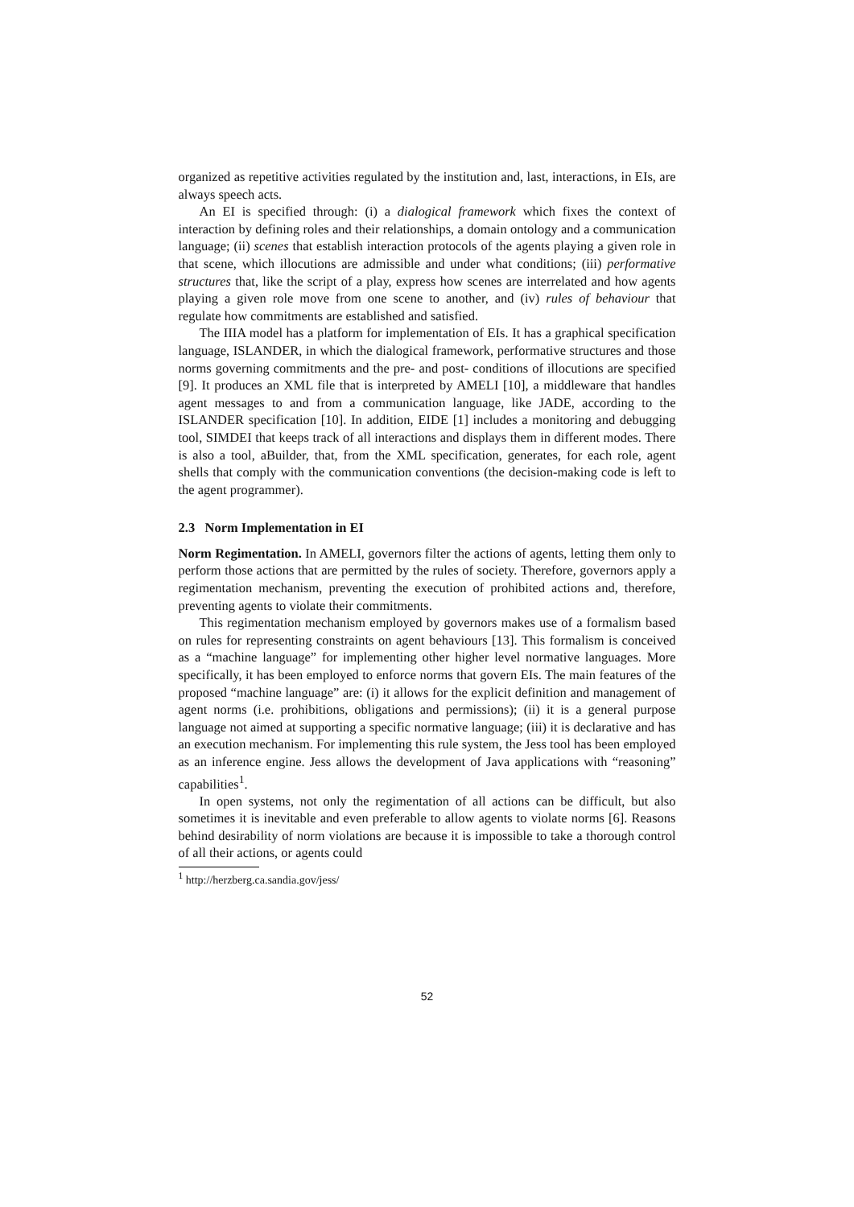organized as repetitive activities regulated by the institution and, last, interactions, in EIs, are always speech acts.
An EI is specified through: (i) a dialogical framework which fixes the context of interaction by defining roles and their relationships, a domain ontology and a communication language; (ii) scenes that establish interaction protocols of the agents playing a given role in that scene, which illocutions are admissible and under what conditions; (iii) performative structures that, like the script of a play, express how scenes are interrelated and how agents playing a given role move from one scene to another, and (iv) rules of behaviour that regulate how commitments are established and satisfied.
The IIIA model has a platform for implementation of EIs. It has a graphical specification language, ISLANDER, in which the dialogical framework, performative structures and those norms governing commitments and the pre- and post- conditions of illocutions are specified [9]. It produces an XML file that is interpreted by AMELI [10], a middleware that handles agent messages to and from a communication language, like JADE, according to the ISLANDER specification [10]. In addition, EIDE [1] includes a monitoring and debugging tool, SIMDEI that keeps track of all interactions and displays them in different modes. There is also a tool, aBuilder, that, from the XML specification, generates, for each role, agent shells that comply with the communication conventions (the decision-making code is left to the agent programmer).
2.3 Norm Implementation in EI
Norm Regimentation. In AMELI, governors filter the actions of agents, letting them only to perform those actions that are permitted by the rules of society. Therefore, governors apply a regimentation mechanism, preventing the execution of prohibited actions and, therefore, preventing agents to violate their commitments.
This regimentation mechanism employed by governors makes use of a formalism based on rules for representing constraints on agent behaviours [13]. This formalism is conceived as a “machine language” for implementing other higher level normative languages. More specifically, it has been employed to enforce norms that govern EIs. The main features of the proposed “machine language” are: (i) it allows for the explicit definition and management of agent norms (i.e. prohibitions, obligations and permissions); (ii) it is a general purpose language not aimed at supporting a specific normative language; (iii) it is declarative and has an execution mechanism. For implementing this rule system, the Jess tool has been employed as an inference engine. Jess allows the development of Java applications with “reasoning” capabilities<sup>1</sup>.
In open systems, not only the regimentation of all actions can be difficult, but also sometimes it is inevitable and even preferable to allow agents to violate norms [6]. Reasons behind desirability of norm violations are because it is impossible to take a thorough control of all their actions, or agents could
<sup>1</sup> http://herzberg.ca.sandia.gov/jess/
52